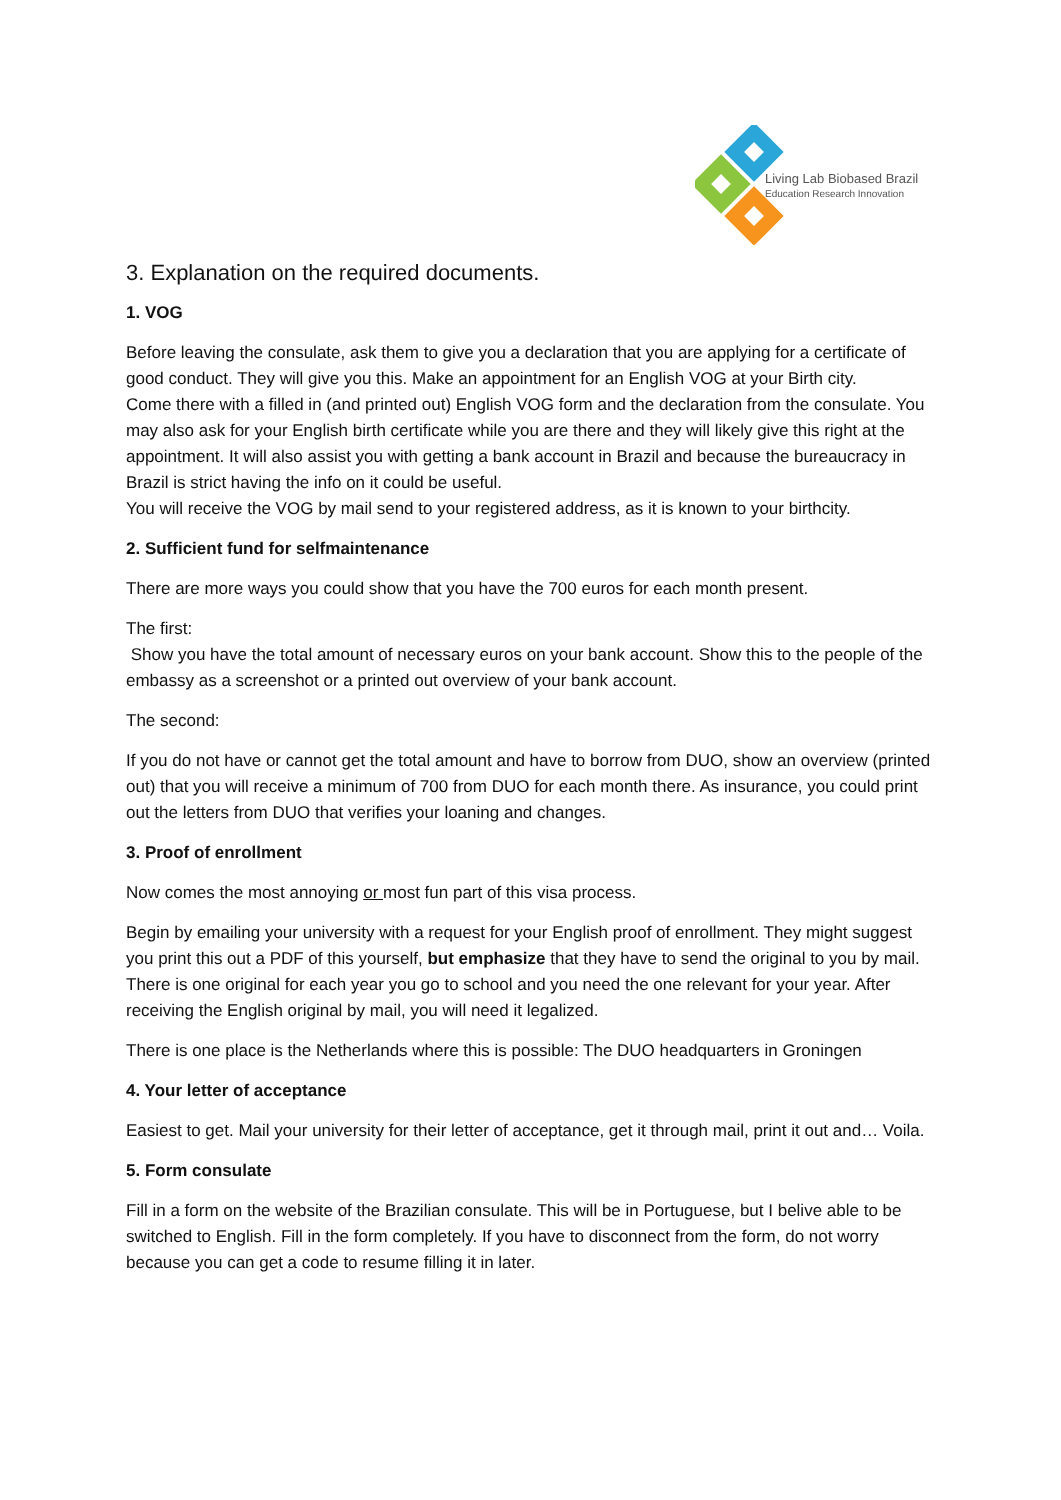Living Lab Biobased Brazil
Education Research Innovation
3. Explanation on the required documents.
1. VOG
Before leaving the consulate, ask them to give you a declaration that you are applying for a certificate of good conduct. They will give you this. Make an appointment for an English VOG at your Birth city.
Come there with a filled in (and printed out) English VOG form and the declaration from the consulate. You may also ask for your English birth certificate while you are there and they will likely give this right at the appointment. It will also assist you with getting a bank account in Brazil and because the bureaucracy in Brazil is strict having the info on it could be useful.
You will receive the VOG by mail send to your registered address, as it is known to your birthcity.
2. Sufficient fund for selfmaintenance
There are more ways you could show that you have the 700 euros for each month present.
The first:
Show you have the total amount of necessary euros on your bank account. Show this to the people of the embassy as a screenshot or a printed out overview of your bank account.
The second:
If you do not have or cannot get the total amount and have to borrow from DUO, show an overview (printed out) that you will receive a minimum of 700 from DUO for each month there. As insurance, you could print out the letters from DUO that verifies your loaning and changes.
3. Proof of enrollment
Now comes the most annoying or most fun part of this visa process.
Begin by emailing your university with a request for your English proof of enrollment. They might suggest you print this out a PDF of this yourself, but emphasize that they have to send the original to you by mail. There is one original for each year you go to school and you need the one relevant for your year. After receiving the English original by mail, you will need it legalized.
There is one place is the Netherlands where this is possible: The DUO headquarters in Groningen
4. Your letter of acceptance
Easiest to get. Mail your university for their letter of acceptance, get it through mail, print it out and… Voila.
5. Form consulate
Fill in a form on the website of the Brazilian consulate. This will be in Portuguese, but I belive able to be switched to English. Fill in the form completely. If you have to disconnect from the form, do not worry because you can get a code to resume filling it in later.